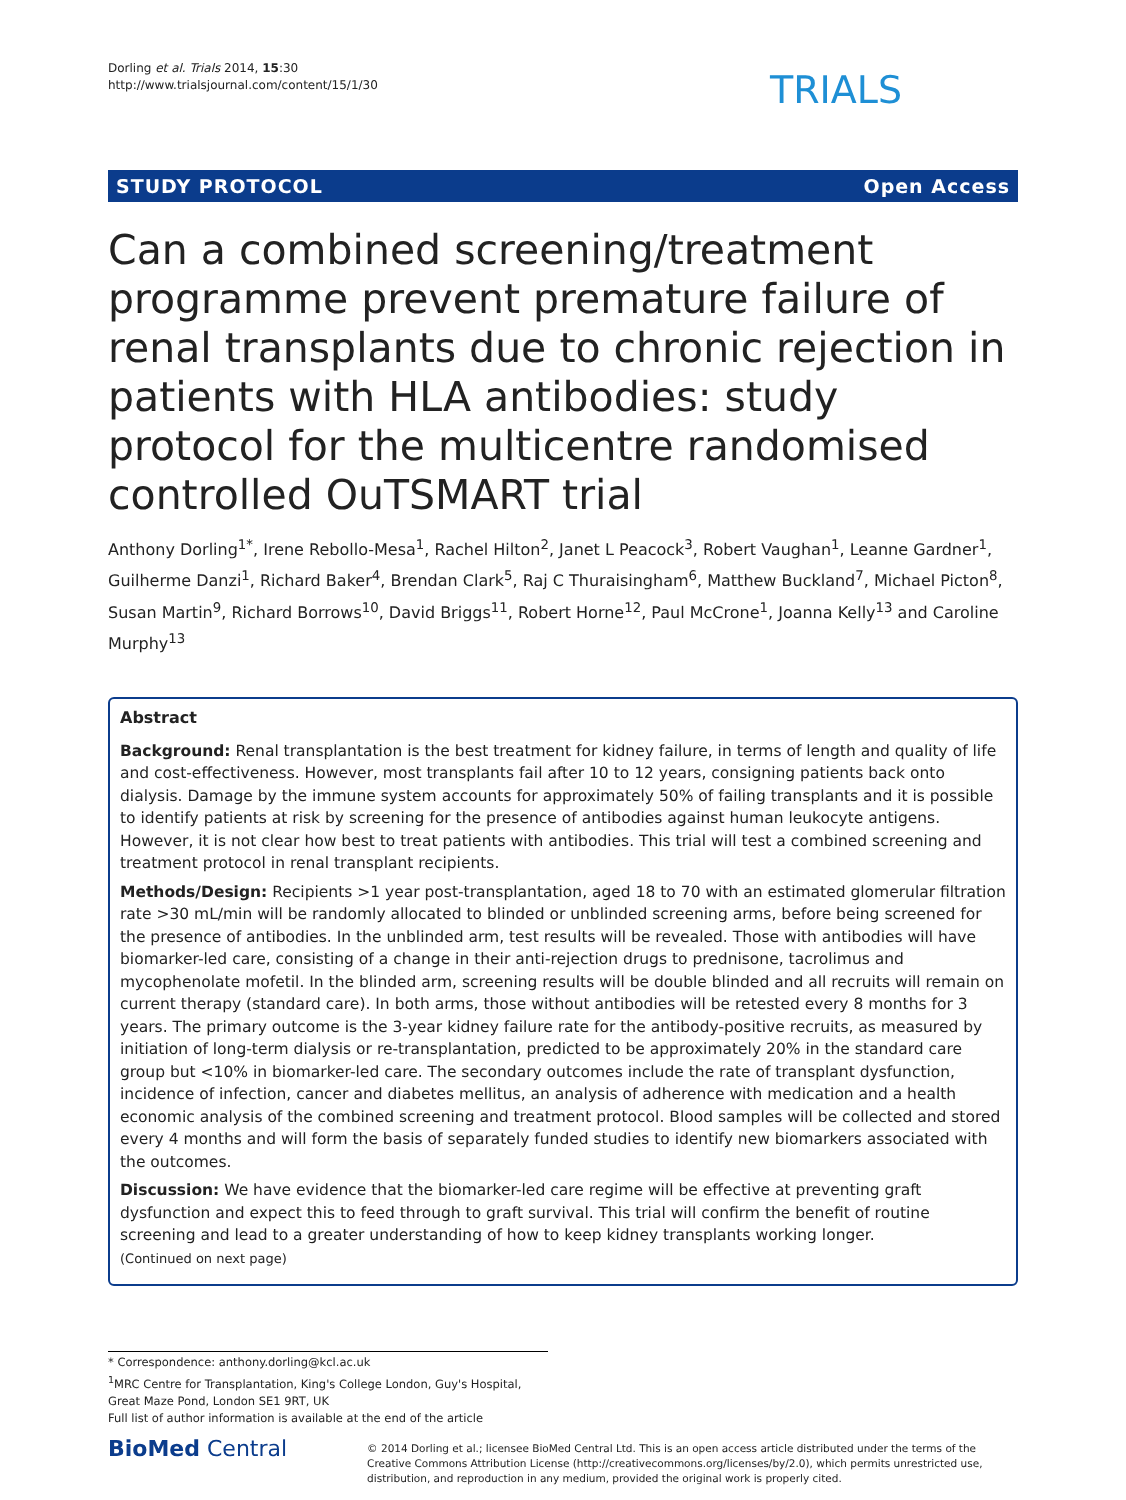Dorling et al. Trials 2014, 15:30
http://www.trialsjournal.com/content/15/1/30
TRIALS
STUDY PROTOCOL Open Access
Can a combined screening/treatment programme prevent premature failure of renal transplants due to chronic rejection in patients with HLA antibodies: study protocol for the multicentre randomised controlled OuTSMART trial
Anthony Dorling<sup>1*</sup>, Irene Rebollo-Mesa<sup>1</sup>, Rachel Hilton<sup>2</sup>, Janet L Peacock<sup>3</sup>, Robert Vaughan<sup>1</sup>, Leanne Gardner<sup>1</sup>, Guilherme Danzi<sup>1</sup>, Richard Baker<sup>4</sup>, Brendan Clark<sup>5</sup>, Raj C Thuraisingham<sup>6</sup>, Matthew Buckland<sup>7</sup>, Michael Picton<sup>8</sup>, Susan Martin<sup>9</sup>, Richard Borrows<sup>10</sup>, David Briggs<sup>11</sup>, Robert Horne<sup>12</sup>, Paul McCrone<sup>1</sup>, Joanna Kelly<sup>13</sup> and Caroline Murphy<sup>13</sup>
Abstract
Background: Renal transplantation is the best treatment for kidney failure, in terms of length and quality of life and cost-effectiveness. However, most transplants fail after 10 to 12 years, consigning patients back onto dialysis. Damage by the immune system accounts for approximately 50% of failing transplants and it is possible to identify patients at risk by screening for the presence of antibodies against human leukocyte antigens. However, it is not clear how best to treat patients with antibodies. This trial will test a combined screening and treatment protocol in renal transplant recipients.
Methods/Design: Recipients >1 year post-transplantation, aged 18 to 70 with an estimated glomerular filtration rate >30 mL/min will be randomly allocated to blinded or unblinded screening arms, before being screened for the presence of antibodies. In the unblinded arm, test results will be revealed. Those with antibodies will have biomarker-led care, consisting of a change in their anti-rejection drugs to prednisone, tacrolimus and mycophenolate mofetil. In the blinded arm, screening results will be double blinded and all recruits will remain on current therapy (standard care). In both arms, those without antibodies will be retested every 8 months for 3 years. The primary outcome is the 3-year kidney failure rate for the antibody-positive recruits, as measured by initiation of long-term dialysis or re-transplantation, predicted to be approximately 20% in the standard care group but <10% in biomarker-led care. The secondary outcomes include the rate of transplant dysfunction, incidence of infection, cancer and diabetes mellitus, an analysis of adherence with medication and a health economic analysis of the combined screening and treatment protocol. Blood samples will be collected and stored every 4 months and will form the basis of separately funded studies to identify new biomarkers associated with the outcomes.
Discussion: We have evidence that the biomarker-led care regime will be effective at preventing graft dysfunction and expect this to feed through to graft survival. This trial will confirm the benefit of routine screening and lead to a greater understanding of how to keep kidney transplants working longer.
(Continued on next page)
* Correspondence: anthony.dorling@kcl.ac.uk
<sup>1</sup> MRC Centre for Transplantation, King's College London, Guy's Hospital, Great Maze Pond, London SE1 9RT, UK
Full list of author information is available at the end of the article
BioMed Central
© 2014 Dorling et al.; licensee BioMed Central Ltd. This is an open access article distributed under the terms of the Creative Commons Attribution License (http://creativecommons.org/licenses/by/2.0), which permits unrestricted use, distribution, and reproduction in any medium, provided the original work is properly cited.